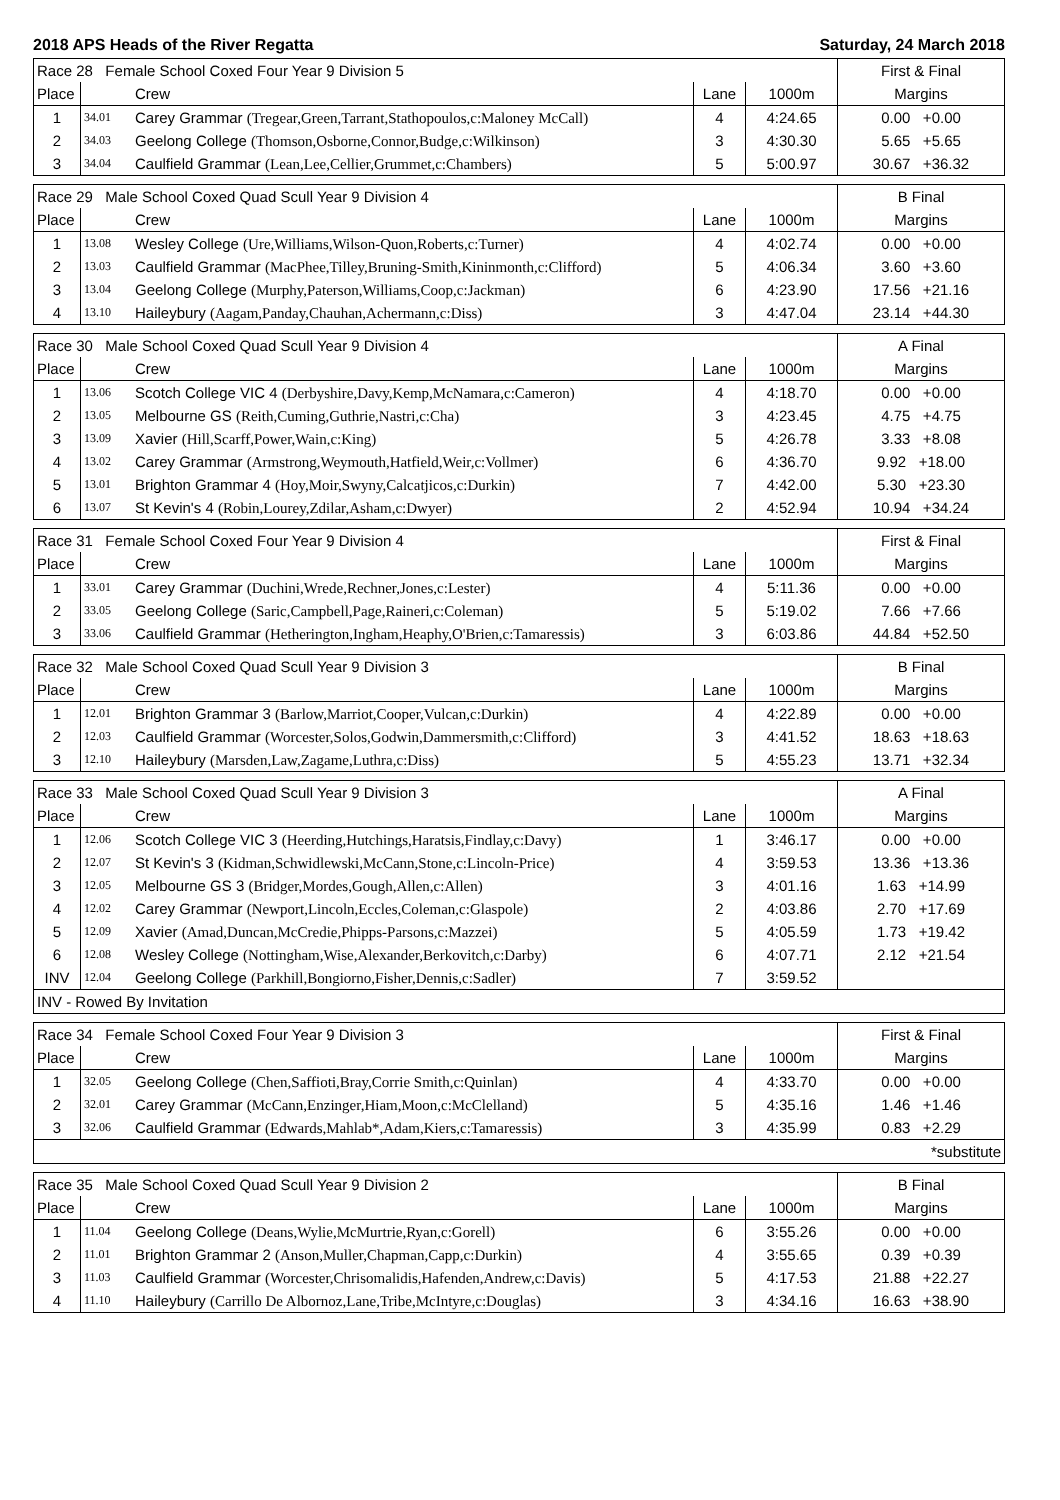2018 APS Heads of the River Regatta Saturday, 24 March 2018
| Race 28 Female School Coxed Four Year 9 Division 5 | | | | | First & Final |
| Place | | Crew | Lane | 1000m | Margins |
| 1 | 34.01 | Carey Grammar (Tregear,Green,Tarrant,Stathopoulos,c:Maloney McCall) | 4 | 4:24.65 | 0.00 +0.00 |
| 2 | 34.03 | Geelong College (Thomson,Osborne,Connor,Budge,c:Wilkinson) | 3 | 4:30.30 | 5.65 +5.65 |
| 3 | 34.04 | Caulfield Grammar (Lean,Lee,Cellier,Grummet,c:Chambers) | 5 | 5:00.97 | 30.67 +36.32 |
| Race 29 Male School Coxed Quad Scull Year 9 Division 4 | | | | | B Final |
| Place | | Crew | Lane | 1000m | Margins |
| 1 | 13.08 | Wesley College (Ure,Williams,Wilson-Quon,Roberts,c:Turner) | 4 | 4:02.74 | 0.00 +0.00 |
| 2 | 13.03 | Caulfield Grammar (MacPhee,Tilley,Bruning-Smith,Kininmonth,c:Clifford) | 5 | 4:06.34 | 3.60 +3.60 |
| 3 | 13.04 | Geelong College (Murphy,Paterson,Williams,Coop,c:Jackman) | 6 | 4:23.90 | 17.56 +21.16 |
| 4 | 13.10 | Haileybury (Aagam,Panday,Chauhan,Achermann,c:Diss) | 3 | 4:47.04 | 23.14 +44.30 |
| Race 30 Male School Coxed Quad Scull Year 9 Division 4 | | | | | A Final |
| Place | | Crew | Lane | 1000m | Margins |
| 1 | 13.06 | Scotch College VIC 4 (Derbyshire,Davy,Kemp,McNamara,c:Cameron) | 4 | 4:18.70 | 0.00 +0.00 |
| 2 | 13.05 | Melbourne GS (Reith,Cuming,Guthrie,Nastri,c:Cha) | 3 | 4:23.45 | 4.75 +4.75 |
| 3 | 13.09 | Xavier (Hill,Scarff,Power,Wain,c:King) | 5 | 4:26.78 | 3.33 +8.08 |
| 4 | 13.02 | Carey Grammar (Armstrong,Weymouth,Hatfield,Weir,c:Vollmer) | 6 | 4:36.70 | 9.92 +18.00 |
| 5 | 13.01 | Brighton Grammar 4 (Hoy,Moir,Swyny,Calcatjicos,c:Durkin) | 7 | 4:42.00 | 5.30 +23.30 |
| 6 | 13.07 | St Kevin's 4 (Robin,Lourey,Zdilar,Asham,c:Dwyer) | 2 | 4:52.94 | 10.94 +34.24 |
| Race 31 Female School Coxed Four Year 9 Division 4 | | | | | First & Final |
| Place | | Crew | Lane | 1000m | Margins |
| 1 | 33.01 | Carey Grammar (Duchini,Wrede,Rechner,Jones,c:Lester) | 4 | 5:11.36 | 0.00 +0.00 |
| 2 | 33.05 | Geelong College (Saric,Campbell,Page,Raineri,c:Coleman) | 5 | 5:19.02 | 7.66 +7.66 |
| 3 | 33.06 | Caulfield Grammar (Hetherington,Ingham,Heaphy,O'Brien,c:Tamaressis) | 3 | 6:03.86 | 44.84 +52.50 |
| Race 32 Male School Coxed Quad Scull Year 9 Division 3 | | | | | B Final |
| Place | | Crew | Lane | 1000m | Margins |
| 1 | 12.01 | Brighton Grammar 3 (Barlow,Marriot,Cooper,Vulcan,c:Durkin) | 4 | 4:22.89 | 0.00 +0.00 |
| 2 | 12.03 | Caulfield Grammar (Worcester,Solos,Godwin,Dammersmith,c:Clifford) | 3 | 4:41.52 | 18.63 +18.63 |
| 3 | 12.10 | Haileybury (Marsden,Law,Zagame,Luthra,c:Diss) | 5 | 4:55.23 | 13.71 +32.34 |
| Race 33 Male School Coxed Quad Scull Year 9 Division 3 | | | | | A Final |
| Place | | Crew | Lane | 1000m | Margins |
| 1 | 12.06 | Scotch College VIC 3 (Heerding,Hutchings,Haratsis,Findlay,c:Davy) | 1 | 3:46.17 | 0.00 +0.00 |
| 2 | 12.07 | St Kevin's 3 (Kidman,Schwidlewski,McCann,Stone,c:Lincoln-Price) | 4 | 3:59.53 | 13.36 +13.36 |
| 3 | 12.05 | Melbourne GS 3 (Bridger,Mordes,Gough,Allen,c:Allen) | 3 | 4:01.16 | 1.63 +14.99 |
| 4 | 12.02 | Carey Grammar (Newport,Lincoln,Eccles,Coleman,c:Glaspole) | 2 | 4:03.86 | 2.70 +17.69 |
| 5 | 12.09 | Xavier (Amad,Duncan,McCredie,Phipps-Parsons,c:Mazzei) | 5 | 4:05.59 | 1.73 +19.42 |
| 6 | 12.08 | Wesley College (Nottingham,Wise,Alexander,Berkovitch,c:Darby) | 6 | 4:07.71 | 2.12 +21.54 |
| INV | 12.04 | Geelong College (Parkhill,Bongiorno,Fisher,Dennis,c:Sadler) | 7 | 3:59.52 | |
| INV - Rowed By Invitation | | | | | |
| Race 34 Female School Coxed Four Year 9 Division 3 | | | | | First & Final |
| Place | | Crew | Lane | 1000m | Margins |
| 1 | 32.05 | Geelong College (Chen,Saffioti,Bray,Corrie Smith,c:Quinlan) | 4 | 4:33.70 | 0.00 +0.00 |
| 2 | 32.01 | Carey Grammar (McCann,Enzinger,Hiam,Moon,c:McClelland) | 5 | 4:35.16 | 1.46 +1.46 |
| 3 | 32.06 | Caulfield Grammar (Edwards,Mahlab*,Adam,Kiers,c:Tamaressis) | 3 | 4:35.99 | 0.83 +2.29 |
| *substitute | | | | | |
| Race 35 Male School Coxed Quad Scull Year 9 Division 2 | | | | | B Final |
| Place | | Crew | Lane | 1000m | Margins |
| 1 | 11.04 | Geelong College (Deans,Wylie,McMurtrie,Ryan,c:Gorell) | 6 | 3:55.26 | 0.00 +0.00 |
| 2 | 11.01 | Brighton Grammar 2 (Anson,Muller,Chapman,Capp,c:Durkin) | 4 | 3:55.65 | 0.39 +0.39 |
| 3 | 11.03 | Caulfield Grammar (Worcester,Chrisomalidis,Hafenden,Andrew,c:Davis) | 5 | 4:17.53 | 21.88 +22.27 |
| 4 | 11.10 | Haileybury (Carrillo De Albornoz,Lane,Tribe,McIntyre,c:Douglas) | 3 | 4:34.16 | 16.63 +38.90 |